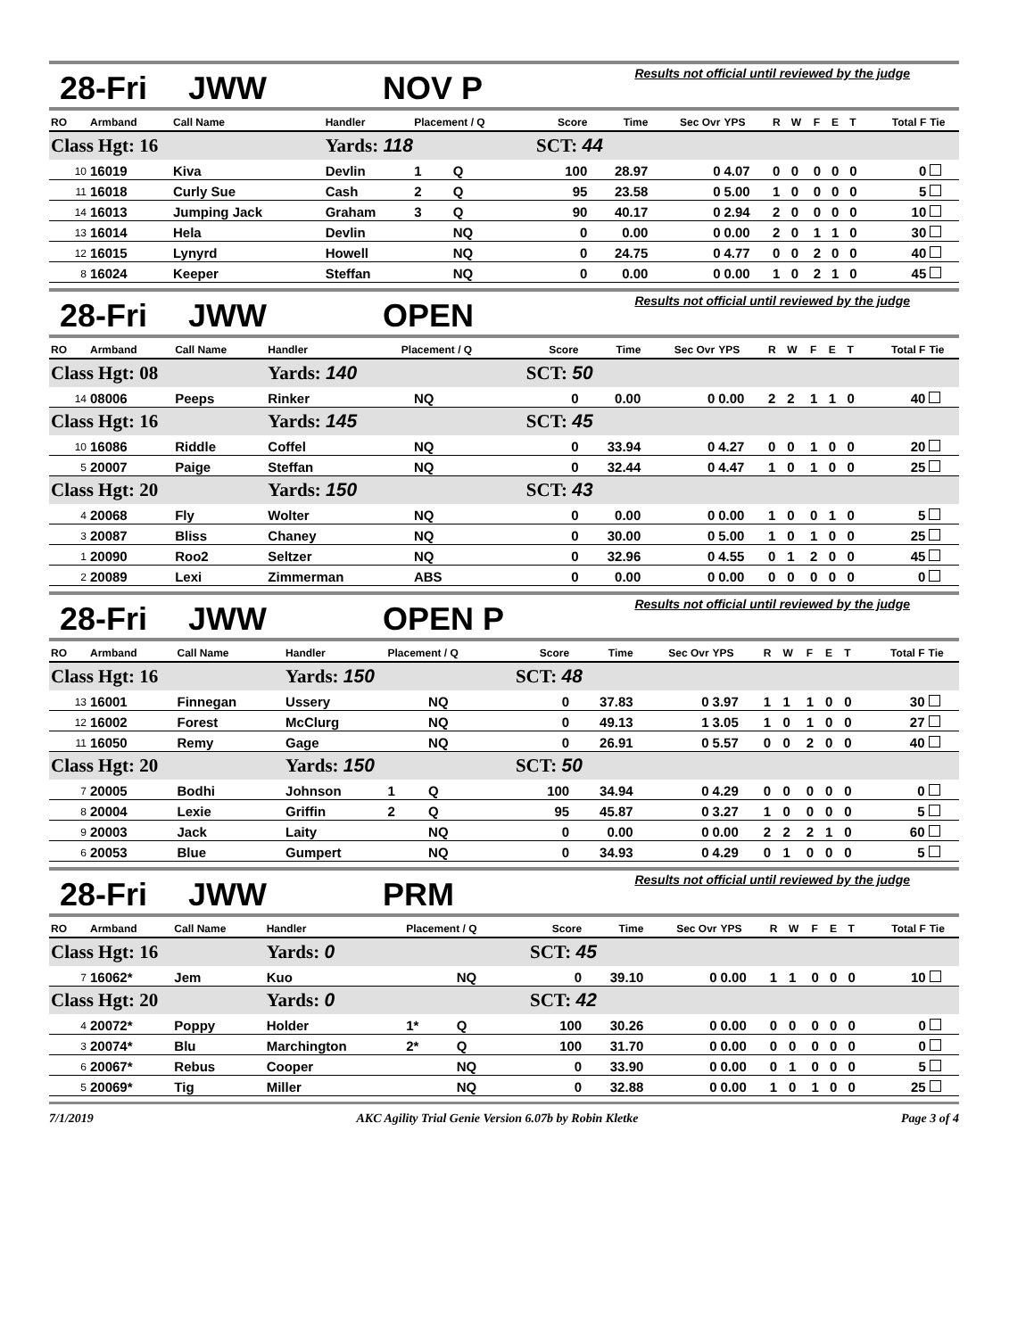28-Fri JWW NOV P
Results not official until reviewed by the judge
| RO | Armband | Call Name | Handler | Placement / Q | | Score | Time | Sec Ovr | YPS | R | W | F | E | T | Total F | Tie |
| --- | --- | --- | --- | --- | --- | --- | --- | --- | --- | --- | --- | --- | --- | --- | --- | --- |
| Class Hgt: 16 | | | Yards: 118 | | | SCT: 44 | | | | | | | | | | |
| 10 | 16019 | Kiva | Devlin | 1 | Q | 100 | 28.97 | 0 | 4.07 | 0 | 0 | 0 | 0 | 0 | 0 | |
| 11 | 16018 | Curly Sue | Cash | 2 | Q | 95 | 23.58 | 0 | 5.00 | 1 | 0 | 0 | 0 | 0 | 5 | |
| 14 | 16013 | Jumping Jack | Graham | 3 | Q | 90 | 40.17 | 0 | 2.94 | 2 | 0 | 0 | 0 | 0 | 10 | |
| 13 | 16014 | Hela | Devlin | | NQ | 0 | 0.00 | 0 | 0.00 | 2 | 0 | 1 | 1 | 0 | 30 | |
| 12 | 16015 | Lynyrd | Howell | | NQ | 0 | 24.75 | 0 | 4.77 | 0 | 0 | 2 | 0 | 0 | 40 | |
| 8 | 16024 | Keeper | Steffan | | NQ | 0 | 0.00 | 0 | 0.00 | 1 | 0 | 2 | 1 | 0 | 45 | |
28-Fri JWW OPEN
Results not official until reviewed by the judge
| RO | Armband | Call Name | Handler | Placement / Q | | Score | Time | Sec Ovr | YPS | R | W | F | E | T | Total F | Tie |
| --- | --- | --- | --- | --- | --- | --- | --- | --- | --- | --- | --- | --- | --- | --- | --- | --- |
| Class Hgt: 08 | | | Yards: 140 | | | SCT: 50 | | | | | | | | | | |
| 14 | 08006 | Peeps | Rinker | | NQ | 0 | 0.00 | 0 | 0.00 | 2 | 2 | 1 | 1 | 0 | 40 | |
| Class Hgt: 16 | | | Yards: 145 | | | SCT: 45 | | | | | | | | | | |
| 10 | 16086 | Riddle | Coffel | | NQ | 0 | 33.94 | 0 | 4.27 | 0 | 0 | 1 | 0 | 0 | 20 | |
| 5 | 20007 | Paige | Steffan | | NQ | 0 | 32.44 | 0 | 4.47 | 1 | 0 | 1 | 0 | 0 | 25 | |
| Class Hgt: 20 | | | Yards: 150 | | | SCT: 43 | | | | | | | | | | |
| 4 | 20068 | Fly | Wolter | | NQ | 0 | 0.00 | 0 | 0.00 | 1 | 0 | 0 | 1 | 0 | 5 | |
| 3 | 20087 | Bliss | Chaney | | NQ | 0 | 30.00 | 0 | 5.00 | 1 | 0 | 1 | 0 | 0 | 25 | |
| 1 | 20090 | Roo2 | Seltzer | | NQ | 0 | 32.96 | 0 | 4.55 | 0 | 1 | 2 | 0 | 0 | 45 | |
| 2 | 20089 | Lexi | Zimmerman | | ABS | 0 | 0.00 | 0 | 0.00 | 0 | 0 | 0 | 0 | 0 | 0 | |
28-Fri JWW OPEN P
Results not official until reviewed by the judge
| RO | Armband | Call Name | Handler | Placement / Q | | Score | Time | Sec Ovr | YPS | R | W | F | E | T | Total F | Tie |
| --- | --- | --- | --- | --- | --- | --- | --- | --- | --- | --- | --- | --- | --- | --- | --- | --- |
| Class Hgt: 16 | | | Yards: 150 | | | SCT: 48 | | | | | | | | | | |
| 13 | 16001 | Finnegan | Ussery | | NQ | 0 | 37.83 | 0 | 3.97 | 1 | 1 | 1 | 0 | 0 | 30 | |
| 12 | 16002 | Forest | McClurg | | NQ | 0 | 49.13 | 1 | 3.05 | 1 | 0 | 1 | 0 | 0 | 27 | |
| 11 | 16050 | Remy | Gage | | NQ | 0 | 26.91 | 0 | 5.57 | 0 | 0 | 2 | 0 | 0 | 40 | |
| Class Hgt: 20 | | | Yards: 150 | | | SCT: 50 | | | | | | | | | | |
| 7 | 20005 | Bodhi | Johnson | 1 | Q | 100 | 34.94 | 0 | 4.29 | 0 | 0 | 0 | 0 | 0 | 0 | |
| 8 | 20004 | Lexie | Griffin | 2 | Q | 95 | 45.87 | 0 | 3.27 | 1 | 0 | 0 | 0 | 0 | 5 | |
| 9 | 20003 | Jack | Laity | | NQ | 0 | 0.00 | 0 | 0.00 | 2 | 2 | 2 | 1 | 0 | 60 | |
| 6 | 20053 | Blue | Gumpert | | NQ | 0 | 34.93 | 0 | 4.29 | 0 | 1 | 0 | 0 | 0 | 5 | |
28-Fri JWW PRM
Results not official until reviewed by the judge
| RO | Armband | Call Name | Handler | Placement / Q | | Score | Time | Sec Ovr | YPS | R | W | F | E | T | Total F | Tie |
| --- | --- | --- | --- | --- | --- | --- | --- | --- | --- | --- | --- | --- | --- | --- | --- | --- |
| Class Hgt: 16 | | | Yards: 0 | | | SCT: 45 | | | | | | | | | | |
| 7 | 16062* | Jem | Kuo | | NQ | 0 | 39.10 | 0 | 0.00 | 1 | 1 | 0 | 0 | 0 | 10 | |
| Class Hgt: 20 | | | Yards: 0 | | | SCT: 42 | | | | | | | | | | |
| 4 | 20072* | Poppy | Holder | 1* | Q | 100 | 30.26 | 0 | 0.00 | 0 | 0 | 0 | 0 | 0 | 0 | |
| 3 | 20074* | Blu | Marchington | 2* | Q | 100 | 31.70 | 0 | 0.00 | 0 | 0 | 0 | 0 | 0 | 0 | |
| 6 | 20067* | Rebus | Cooper | | NQ | 0 | 33.90 | 0 | 0.00 | 0 | 1 | 0 | 0 | 0 | 5 | |
| 5 | 20069* | Tig | Miller | | NQ | 0 | 32.88 | 0 | 0.00 | 1 | 0 | 1 | 0 | 0 | 25 | |
7/1/2019 AKC Agility Trial Genie Version 6.07b by Robin Kletke Page 3 of 4